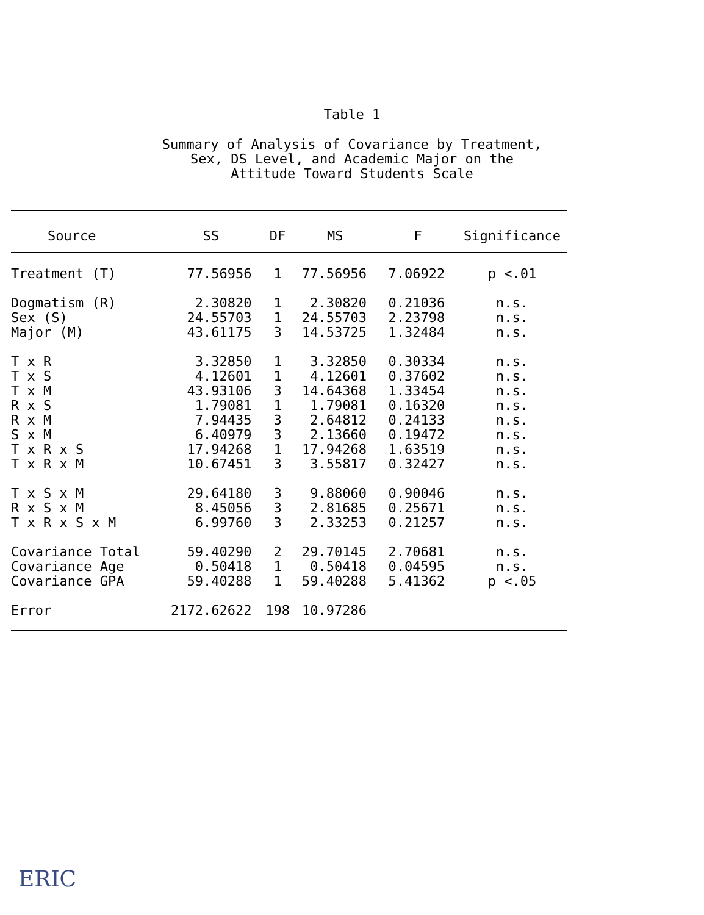Table 1
Summary of Analysis of Covariance by Treatment,
Sex, DS Level, and Academic Major on the
Attitude Toward Students Scale
| Source | SS | DF | MS | F | Significance |
| --- | --- | --- | --- | --- | --- |
| Treatment (T) | 77.56956 | 1 | 77.56956 | 7.06922 | p <.01 |
| Dogmatism (R) | 2.30820 | 1 | 2.30820 | 0.21036 | n.s. |
| Sex (S) | 24.55703 | 1 | 24.55703 | 2.23798 | n.s. |
| Major (M) | 43.61175 | 3 | 14.53725 | 1.32484 | n.s. |
| T x R | 3.32850 | 1 | 3.32850 | 0.30334 | n.s. |
| T x S | 4.12601 | 1 | 4.12601 | 0.37602 | n.s. |
| T x M | 43.93106 | 3 | 14.64368 | 1.33454 | n.s. |
| R x S | 1.79081 | 1 | 1.79081 | 0.16320 | n.s. |
| R x M | 7.94435 | 3 | 2.64812 | 0.24133 | n.s. |
| S x M | 6.40979 | 3 | 2.13660 | 0.19472 | n.s. |
| T x R x S | 17.94268 | 1 | 17.94268 | 1.63519 | n.s. |
| T x R x M | 10.67451 | 3 | 3.55817 | 0.32427 | n.s. |
| T x S x M | 29.64180 | 3 | 9.88060 | 0.90046 | n.s. |
| R x S x M | 8.45056 | 3 | 2.81685 | 0.25671 | n.s. |
| T x R x S x M | 6.99760 | 3 | 2.33253 | 0.21257 | n.s. |
| Covariance Total | 59.40290 | 2 | 29.70145 | 2.70681 | n.s. |
| Covariance Age | 0.50418 | 1 | 0.50418 | 0.04595 | n.s. |
| Covariance GPA | 59.40288 | 1 | 59.40288 | 5.41362 | p <.05 |
| Error | 2172.62622 | 198 | 10.97286 | | |
ERIC